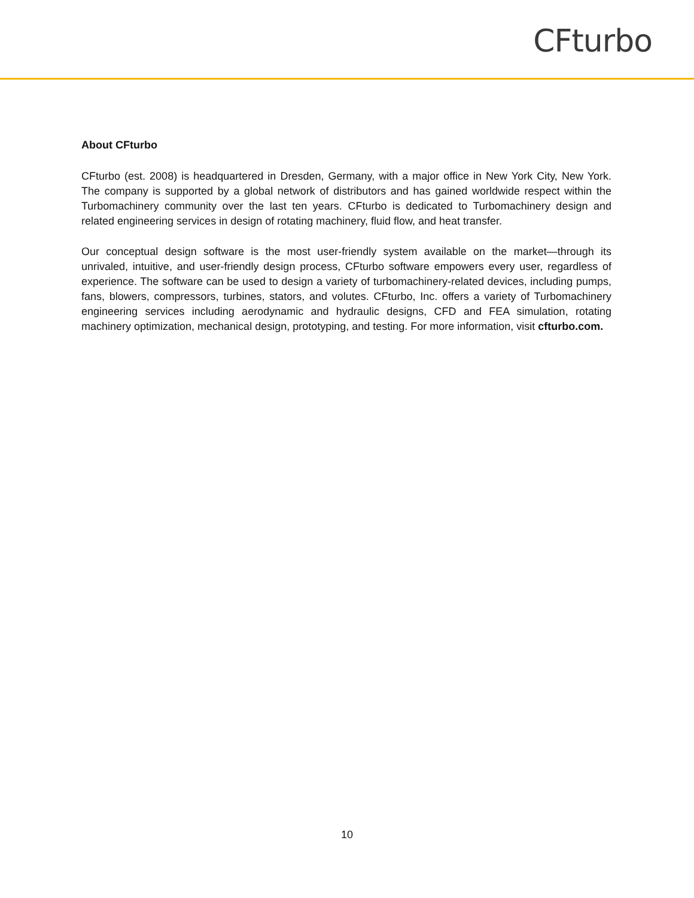CFturbo
About CFturbo
CFturbo (est. 2008) is headquartered in Dresden, Germany, with a major office in New York City, New York. The company is supported by a global network of distributors and has gained worldwide respect within the Turbomachinery community over the last ten years. CFturbo is dedicated to Turbomachinery design and related engineering services in design of rotating machinery, fluid flow, and heat transfer.
Our conceptual design software is the most user-friendly system available on the market—through its unrivaled, intuitive, and user-friendly design process, CFturbo software empowers every user, regardless of experience. The software can be used to design a variety of turbomachinery-related devices, including pumps, fans, blowers, compressors, turbines, stators, and volutes. CFturbo, Inc. offers a variety of Turbomachinery engineering services including aerodynamic and hydraulic designs, CFD and FEA simulation, rotating machinery optimization, mechanical design, prototyping, and testing. For more information, visit cfturbo.com.
10